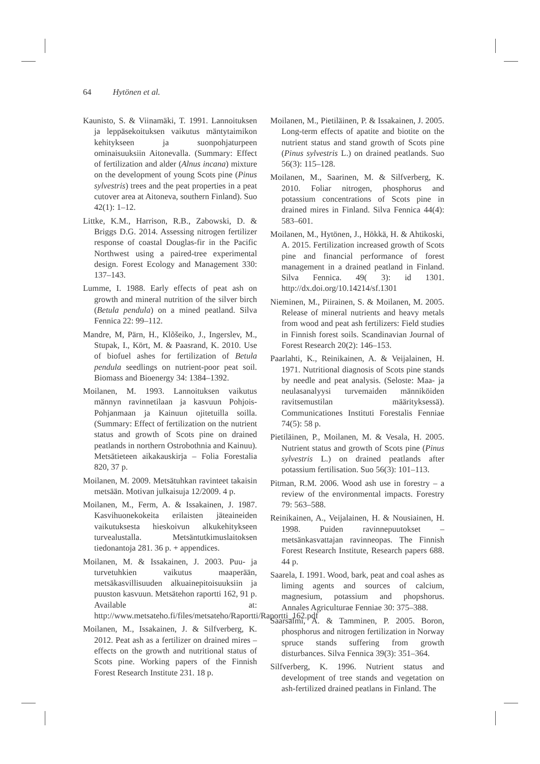64 Hytönen et al.
Kaunisto, S. & Viinamäki, T. 1991. Lannoituksen ja leppäsekoituksen vaikutus mäntytaimikon kehitykseen ja suonpohjaturpeen ominaisuuksiin Aitonevalla. (Summary: Effect of fertilization and alder (Alnus incana) mixture on the development of young Scots pine (Pinus sylvestris) trees and the peat properties in a peat cutover area at Aitoneva, southern Finland). Suo 42(1): 1–12.
Littke, K.M., Harrison, R.B., Zabowski, D. & Briggs D.G. 2014. Assessing nitrogen fertilizer response of coastal Douglas-fir in the Pacific Northwest using a paired-tree experimental design. Forest Ecology and Management 330: 137–143.
Lumme, I. 1988. Early effects of peat ash on growth and mineral nutrition of the silver birch (Betula pendula) on a mined peatland. Silva Fennica 22: 99–112.
Mandre, M, Pärn, H., Klõšeiko, J., Ingerslev, M., Stupak, I., Kört, M. & Paasrand, K. 2010. Use of biofuel ashes for fertilization of Betula pendula seedlings on nutrient-poor peat soil. Biomass and Bioenergy 34: 1384–1392.
Moilanen, M. 1993. Lannoituksen vaikutus männyn ravinnetilaan ja kasvuun Pohjois-Pohjanmaan ja Kainuun ojitetuilla soilla. (Summary: Effect of fertilization on the nutrient status and growth of Scots pine on drained peatlands in northern Ostrobothnia and Kainuu). Metsätieteen aikakauskirja – Folia Forestalia 820, 37 p.
Moilanen, M. 2009. Metsätuhkan ravinteet takaisin metsään. Motivan julkaisuja 12/2009. 4 p.
Moilanen, M., Ferm, A. & Issakainen, J. 1987. Kasvihuonekokeita erilaisten jäteaineiden vaikutuksesta hieskoivun alkukehitykseen turvealustalla. Metsäntutkimuslaitoksen tiedonantoja 281. 36 p. + appendices.
Moilanen, M. & Issakainen, J. 2003. Puu- ja turvetuhkien vaikutus maaperään, metsäkasvillisuuden alkuainepitoisuuksiin ja puuston kasvuun. Metsätehon raportti 162, 91 p. Available at: http://www.metsateho.fi/files/metsateho/Raportti/Raportti_162.pdf
Moilanen, M., Issakainen, J. & Silfverberg, K. 2012. Peat ash as a fertilizer on drained mires – effects on the growth and nutritional status of Scots pine. Working papers of the Finnish Forest Research Institute 231. 18 p.
Moilanen, M., Pietiläinen, P. & Issakainen, J. 2005. Long-term effects of apatite and biotite on the nutrient status and stand growth of Scots pine (Pinus sylvestris L.) on drained peatlands. Suo 56(3): 115–128.
Moilanen, M., Saarinen, M. & Silfverberg, K. 2010. Foliar nitrogen, phosphorus and potassium concentrations of Scots pine in drained mires in Finland. Silva Fennica 44(4): 583–601.
Moilanen, M., Hytönen, J., Hökkä, H. & Ahtikoski, A. 2015. Fertilization increased growth of Scots pine and financial performance of forest management in a drained peatland in Finland. Silva Fennica. 49( 3): id 1301. http://dx.doi.org/10.14214/sf.1301
Nieminen, M., Piirainen, S. & Moilanen, M. 2005. Release of mineral nutrients and heavy metals from wood and peat ash fertilizers: Field studies in Finnish forest soils. Scandinavian Journal of Forest Research 20(2): 146–153.
Paarlahti, K., Reinikainen, A. & Veijalainen, H. 1971. Nutritional diagnosis of Scots pine stands by needle and peat analysis. (Seloste: Maa- ja neulasanalyysi turvemaiden männiköiden ravitsemustilan määrityksessä). Communicationes Instituti Forestalis Fenniae 74(5): 58 p.
Pietiläinen, P., Moilanen, M. & Vesala, H. 2005. Nutrient status and growth of Scots pine (Pinus sylvestris L.) on drained peatlands after potassium fertilisation. Suo 56(3): 101–113.
Pitman, R.M. 2006. Wood ash use in forestry – a review of the environmental impacts. Forestry 79: 563–588.
Reinikainen, A., Veijalainen, H. & Nousiainen, H. 1998. Puiden ravinnepuutokset – metsänkasvattajan ravinneopas. The Finnish Forest Research Institute, Research papers 688. 44 p.
Saarela, I. 1991. Wood, bark, peat and coal ashes as liming agents and sources of calcium, magnesium, potassium and phopshorus. Annales Agriculturae Fenniae 30: 375–388.
Saarsalmi, A. & Tamminen, P. 2005. Boron, phosphorus and nitrogen fertilization in Norway spruce stands suffering from growth disturbances. Silva Fennica 39(3): 351–364.
Silfverberg, K. 1996. Nutrient status and development of tree stands and vegetation on ash-fertilized drained peatlans in Finland. The